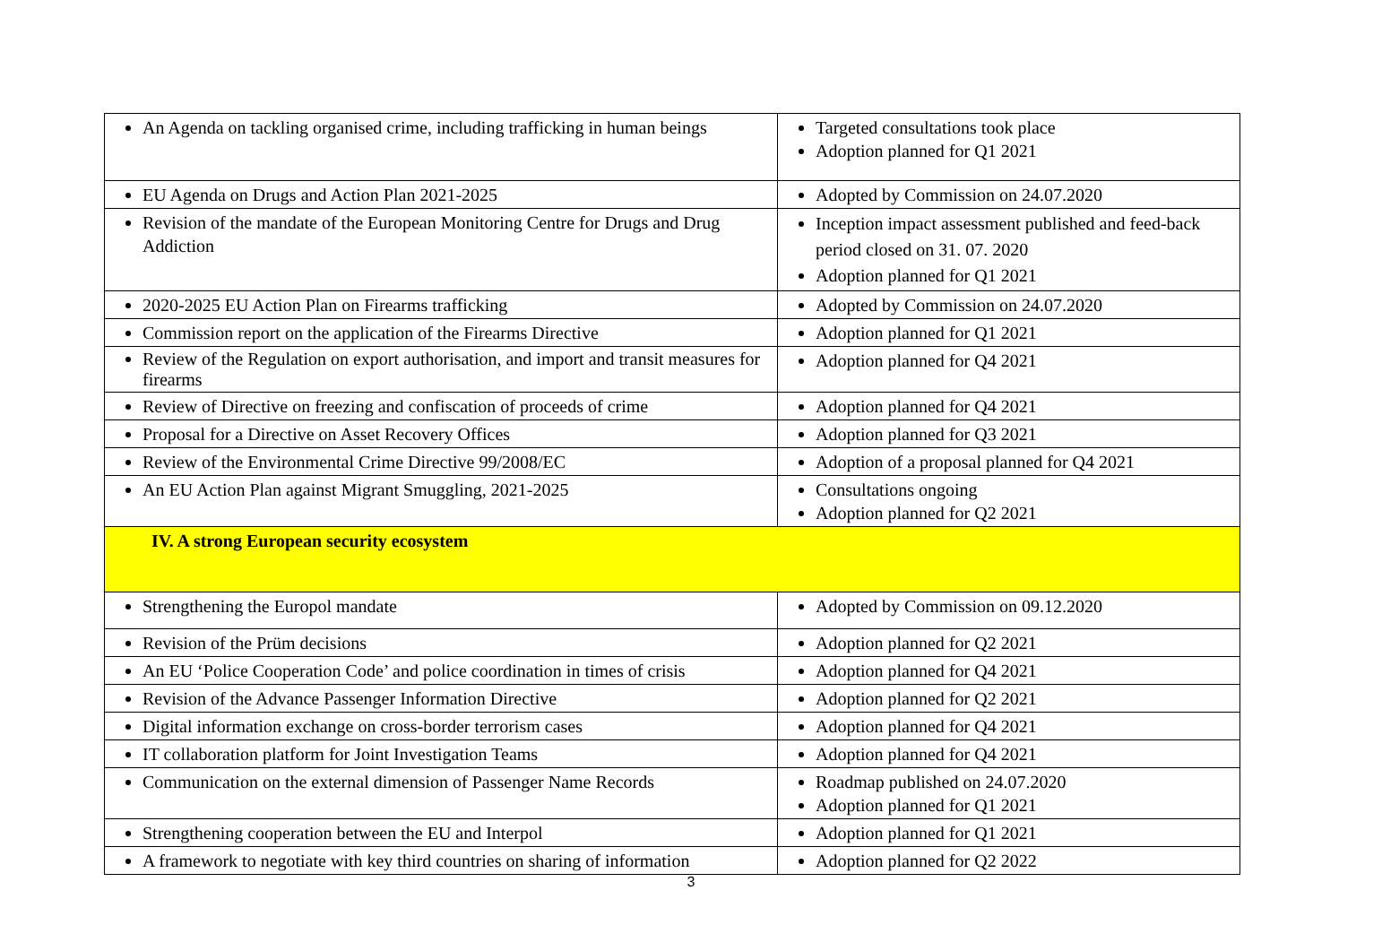| An Agenda on tackling organised crime, including trafficking in human beings | Targeted consultations took place Adoption planned for Q1 2021 |
| EU Agenda on Drugs and Action Plan 2021-2025 | Adopted by Commission on 24.07.2020 |
| Revision of the mandate of the European Monitoring Centre for Drugs and Drug Addiction | Inception impact assessment published and feed-back period closed on 31. 07. 2020 Adoption planned for Q1 2021 |
| 2020-2025 EU Action Plan on Firearms trafficking | Adopted by Commission on 24.07.2020 |
| Commission report on the application of the Firearms Directive | Adoption planned for Q1 2021 |
| Review of the Regulation on export authorisation, and import and transit measures for firearms | Adoption planned for Q4 2021 |
| Review of Directive on freezing and confiscation of proceeds of crime | Adoption planned for Q4 2021 |
| Proposal for a Directive on Asset Recovery Offices | Adoption planned for Q3 2021 |
| Review of the Environmental Crime Directive 99/2008/EC | Adoption of a proposal planned for Q4 2021 |
| An EU Action Plan against Migrant Smuggling, 2021-2025 | Consultations ongoing Adoption planned for Q2 2021 |
| IV. A strong European security ecosystem | |
| Strengthening the Europol mandate | Adopted by Commission on 09.12.2020 |
| Revision of the Prüm decisions | Adoption planned for Q2 2021 |
| An EU ‘Police Cooperation Code’ and police coordination in times of crisis | Adoption planned for Q4 2021 |
| Revision of the Advance Passenger Information Directive | Adoption planned for Q2 2021 |
| Digital information exchange on cross-border terrorism cases | Adoption planned for Q4 2021 |
| IT collaboration platform for Joint Investigation Teams | Adoption planned for Q4 2021 |
| Communication on the external dimension of Passenger Name Records | Roadmap published on 24.07.2020 Adoption planned for Q1 2021 |
| Strengthening cooperation between the EU and Interpol | Adoption planned for Q1 2021 |
| A framework to negotiate with key third countries on sharing of information | Adoption planned for Q2 2022 |
3